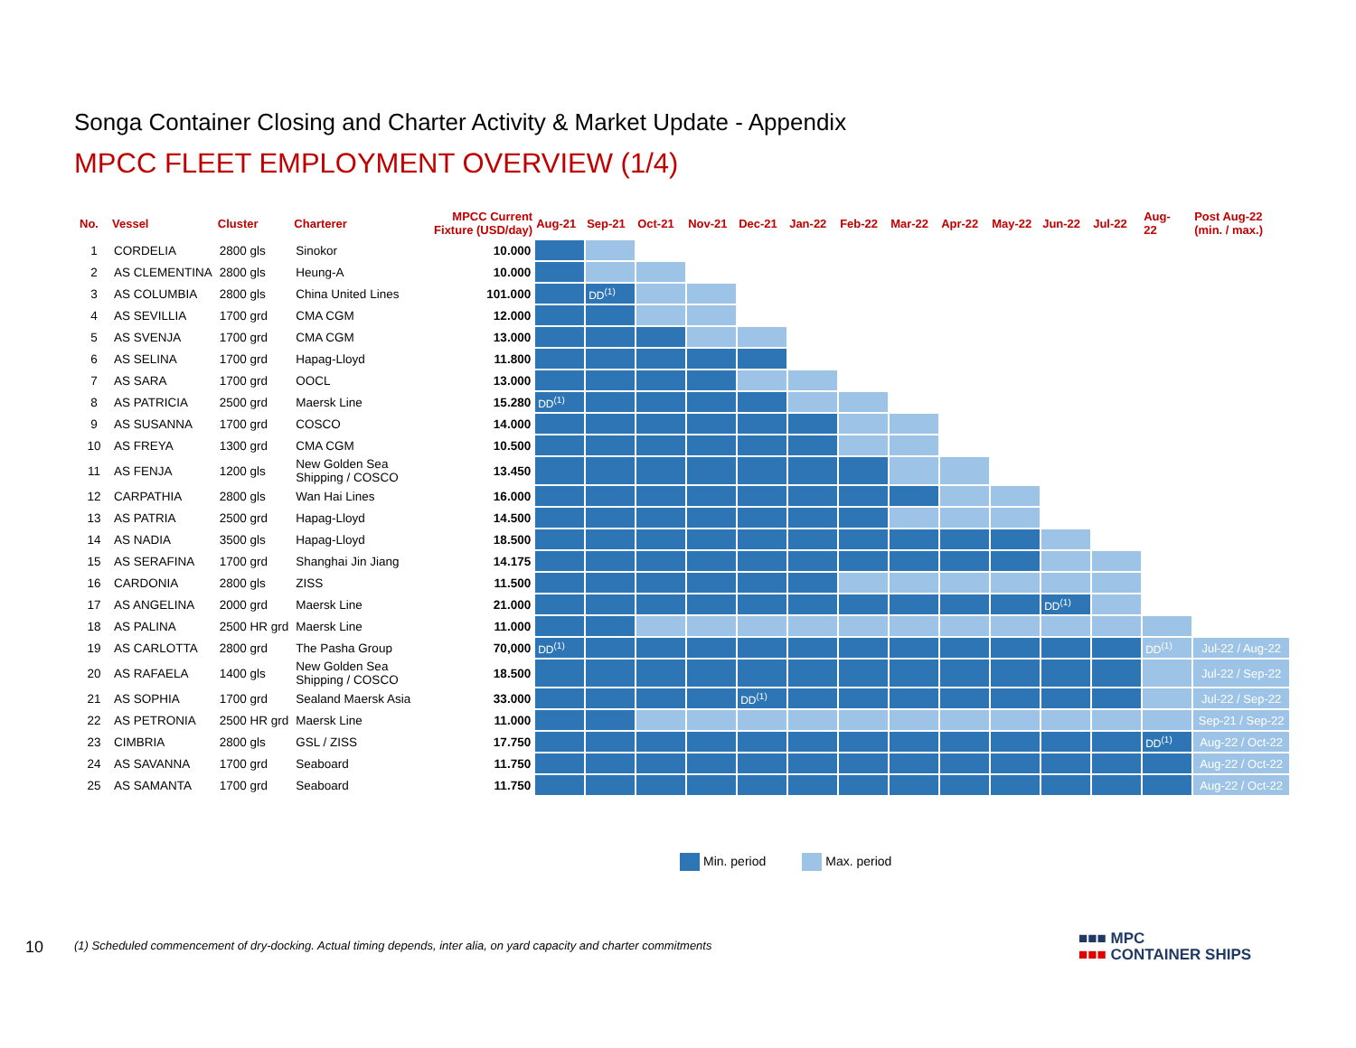Songa Container Closing and Charter Activity & Market Update - Appendix
MPCC FLEET EMPLOYMENT OVERVIEW (1/4)
| No. | Vessel | Cluster | Charterer | MPCC Current Fixture (USD/day) | Aug-21 | Sep-21 | Oct-21 | Nov-21 | Dec-21 | Jan-22 | Feb-22 | Mar-22 | Apr-22 | May-22 | Jun-22 | Jul-22 | Aug- 22 | Post Aug-22 (min. / max.) |
| --- | --- | --- | --- | --- | --- | --- | --- | --- | --- | --- | --- | --- | --- | --- | --- | --- | --- | --- |
| 1 | CORDELIA | 2800 gls | Sinokor | 10.000 | | | | | | | | | | | | | | |
| 2 | AS CLEMENTINA | 2800 gls | Heung-A | 10.000 | | | | | | | | | | | | | | |
| 3 | AS COLUMBIA | 2800 gls | China United Lines | 101.000 | | DD<sup>(1)</sup> | | | | | | | | | | | | |
| 4 | AS SEVILLIA | 1700 grd | CMA CGM | 12.000 | | | | | | | | | | | | | | |
| 5 | AS SVENJA | 1700 grd | CMA CGM | 13.000 | | | | | | | | | | | | | | |
| 6 | AS SELINA | 1700 grd | Hapag-Lloyd | 11.800 | | | | | | | | | | | | | | |
| 7 | AS SARA | 1700 grd | OOCL | 13.000 | | | | | | | | | | | | | | |
| 8 | AS PATRICIA | 2500 grd | Maersk Line | 15.280 | DD<sup>(1)</sup> | | | | | | | | | | | | | |
| 9 | AS SUSANNA | 1700 grd | COSCO | 14.000 | | | | | | | | | | | | | | |
| 10 | AS FREYA | 1300 grd | CMA CGM | 10.500 | | | | | | | | | | | | | | |
| 11 | AS FENJA | 1200 gls | New Golden Sea Shipping / COSCO | 13.450 | | | | | | | | | | | | | | |
| 12 | CARPATHIA | 2800 gls | Wan Hai Lines | 16.000 | | | | | | | | | | | | | | |
| 13 | AS PATRIA | 2500 grd | Hapag-Lloyd | 14.500 | | | | | | | | | | | | | | |
| 14 | AS NADIA | 3500 gls | Hapag-Lloyd | 18.500 | | | | | | | | | | | | | | |
| 15 | AS SERAFINA | 1700 grd | Shanghai Jin Jiang | 14.175 | | | | | | | | | | | | | | |
| 16 | CARDONIA | 2800 gls | ZISS | 11.500 | | | | | | | | | | | | | | |
| 17 | AS ANGELINA | 2000 grd | Maersk Line | 21.000 | | | | | | | | | | | DD<sup>(1)</sup> | | | |
| 18 | AS PALINA | 2500 HR grd | Maersk Line | 11.000 | | | | | | | | | | | | | | |
| 19 | AS CARLOTTA | 2800 grd | The Pasha Group | 70,000 | DD<sup>(1)</sup> | | | | | | | | | | | | DD<sup>(1)</sup> | Jul-22 / Aug-22 |
| 20 | AS RAFAELA | 1400 gls | New Golden Sea Shipping / COSCO | 18.500 | | | | | | | | | | | | | | Jul-22 / Sep-22 |
| 21 | AS SOPHIA | 1700 grd | Sealand Maersk Asia | 33.000 | | | | | DD<sup>(1)</sup> | | | | | | | | | Jul-22 / Sep-22 |
| 22 | AS PETRONIA | 2500 HR grd | Maersk Line | 11.000 | | | | | | | | | | | | | | Sep-21 / Sep-22 |
| 23 | CIMBRIA | 2800 gls | GSL / ZISS | 17.750 | | | | | | | | | | | | | DD<sup>(1)</sup> | Aug-22 / Oct-22 |
| 24 | AS SAVANNA | 1700 grd | Seaboard | 11.750 | | | | | | | | | | | | | | Aug-22 / Oct-22 |
| 25 | AS SAMANTA | 1700 grd | Seaboard | 11.750 | | | | | | | | | | | | | | Aug-22 / Oct-22 |
Min. period Max. period
10
(1) Scheduled commencement of dry-docking. Actual timing depends, inter alia, on yard capacity and charter commitments
■■■ MPC
■■■ CONTAINER SHIPS